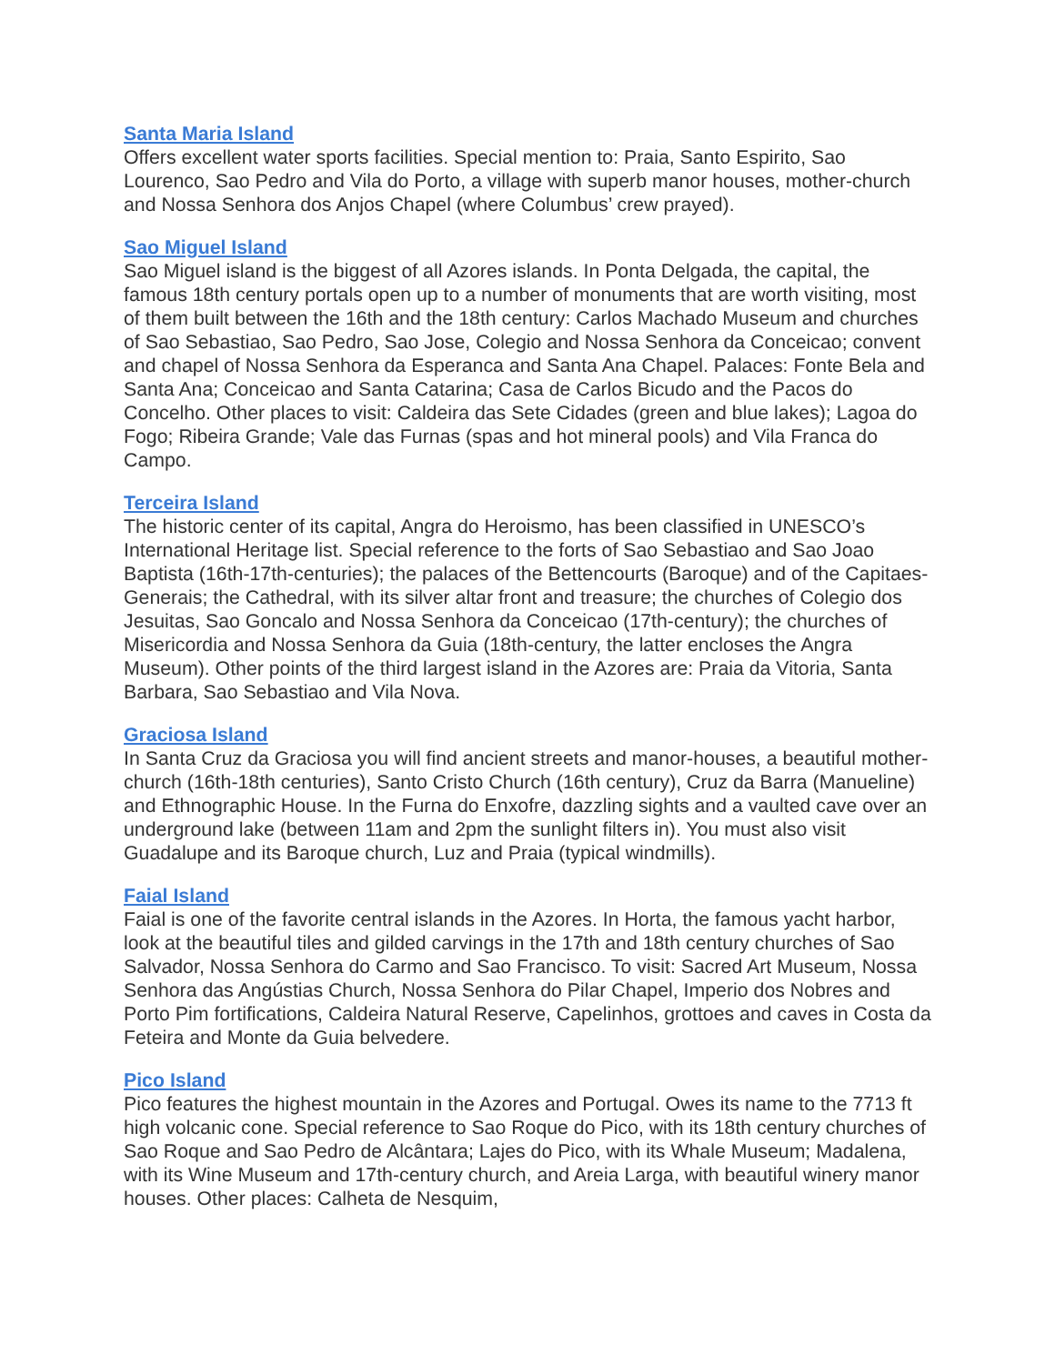Santa Maria Island
Offers excellent water sports facilities. Special mention to: Praia, Santo Espirito, Sao Lourenco, Sao Pedro and Vila do Porto, a village with superb manor houses, mother-church and Nossa Senhora dos Anjos Chapel (where Columbus’ crew prayed).
Sao Miguel Island
Sao Miguel island is the biggest of all Azores islands. In Ponta Delgada, the capital, the famous 18th century portals open up to a number of monuments that are worth visiting, most of them built between the 16th and the 18th century: Carlos Machado Museum and churches of Sao Sebastiao, Sao Pedro, Sao Jose, Colegio and Nossa Senhora da Conceicao; convent and chapel of Nossa Senhora da Esperanca and Santa Ana Chapel. Palaces: Fonte Bela and Santa Ana; Conceicao and Santa Catarina; Casa de Carlos Bicudo and the Pacos do Concelho. Other places to visit: Caldeira das Sete Cidades (green and blue lakes); Lagoa do Fogo; Ribeira Grande; Vale das Furnas (spas and hot mineral pools) and Vila Franca do Campo.
Terceira Island
The historic center of its capital, Angra do Heroismo, has been classified in UNESCO’s International Heritage list. Special reference to the forts of Sao Sebastiao and Sao Joao Baptista (16th-17th-centuries); the palaces of the Bettencourts (Baroque) and of the Capitaes-Generais; the Cathedral, with its silver altar front and treasure; the churches of Colegio dos Jesuitas, Sao Goncalo and Nossa Senhora da Conceicao (17th-century); the churches of Misericordia and Nossa Senhora da Guia (18th-century, the latter encloses the Angra Museum). Other points of the third largest island in the Azores are: Praia da Vitoria, Santa Barbara, Sao Sebastiao and Vila Nova.
Graciosa Island
In Santa Cruz da Graciosa you will find ancient streets and manor-houses, a beautiful mother-church (16th-18th centuries), Santo Cristo Church (16th century), Cruz da Barra (Manueline) and Ethnographic House. In the Furna do Enxofre, dazzling sights and a vaulted cave over an underground lake (between 11am and 2pm the sunlight filters in). You must also visit Guadalupe and its Baroque church, Luz and Praia (typical windmills).
Faial Island
Faial is one of the favorite central islands in the Azores. In Horta, the famous yacht harbor, look at the beautiful tiles and gilded carvings in the 17th and 18th century churches of Sao Salvador, Nossa Senhora do Carmo and Sao Francisco. To visit: Sacred Art Museum, Nossa Senhora das Angústias Church, Nossa Senhora do Pilar Chapel, Imperio dos Nobres and Porto Pim fortifications, Caldeira Natural Reserve, Capelinhos, grottoes and caves in Costa da Feteira and Monte da Guia belvedere.
Pico Island
Pico features the highest mountain in the Azores and Portugal. Owes its name to the 7713 ft high volcanic cone. Special reference to Sao Roque do Pico, with its 18th century churches of Sao Roque and Sao Pedro de Alcântara; Lajes do Pico, with its Whale Museum; Madalena, with its Wine Museum and 17th-century church, and Areia Larga, with beautiful winery manor houses. Other places: Calheta de Nesquim,